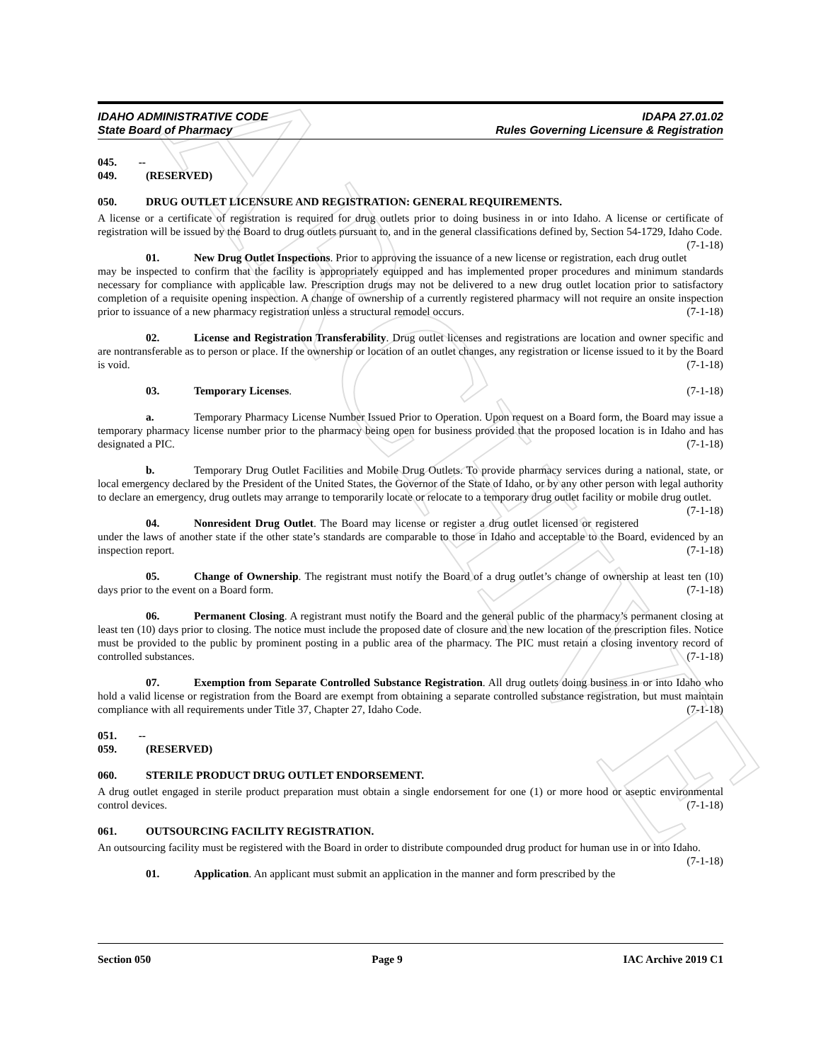ARCHIVE
IDAHO ADMINISTRATIVE CODE
State Board of Pharmacy
IDAPA 27.01.02
Rules Governing Licensure & Registration
045. -- 049. (RESERVED)
050. DRUG OUTLET LICENSURE AND REGISTRATION: GENERAL REQUIREMENTS.
A license or a certificate of registration is required for drug outlets prior to doing business in or into Idaho. A license or certificate of registration will be issued by the Board to drug outlets pursuant to, and in the general classifications defined by, Section 54-1729, Idaho Code. (7-1-18)
01. New Drug Outlet Inspections. Prior to approving the issuance of a new license or registration, each drug outlet may be inspected to confirm that the facility is appropriately equipped and has implemented proper procedures and minimum standards necessary for compliance with applicable law. Prescription drugs may not be delivered to a new drug outlet location prior to satisfactory completion of a requisite opening inspection. A change of ownership of a currently registered pharmacy will not require an onsite inspection prior to issuance of a new pharmacy registration unless a structural remodel occurs. (7-1-18)
02. License and Registration Transferability. Drug outlet licenses and registrations are location and owner specific and are nontransferable as to person or place. If the ownership or location of an outlet changes, any registration or license issued to it by the Board is void. (7-1-18)
03. Temporary Licenses. (7-1-18)
a. Temporary Pharmacy License Number Issued Prior to Operation. Upon request on a Board form, the Board may issue a temporary pharmacy license number prior to the pharmacy being open for business provided that the proposed location is in Idaho and has designated a PIC. (7-1-18)
b. Temporary Drug Outlet Facilities and Mobile Drug Outlets. To provide pharmacy services during a national, state, or local emergency declared by the President of the United States, the Governor of the State of Idaho, or by any other person with legal authority to declare an emergency, drug outlets may arrange to temporarily locate or relocate to a temporary drug outlet facility or mobile drug outlet. (7-1-18)
04. Nonresident Drug Outlet. The Board may license or register a drug outlet licensed or registered under the laws of another state if the other state’s standards are comparable to those in Idaho and acceptable to the Board, evidenced by an inspection report. (7-1-18)
05. Change of Ownership. The registrant must notify the Board of a drug outlet’s change of ownership at least ten (10) days prior to the event on a Board form. (7-1-18)
06. Permanent Closing. A registrant must notify the Board and the general public of the pharmacy’s permanent closing at least ten (10) days prior to closing. The notice must include the proposed date of closure and the new location of the prescription files. Notice must be provided to the public by prominent posting in a public area of the pharmacy. The PIC must retain a closing inventory record of controlled substances. (7-1-18)
07. Exemption from Separate Controlled Substance Registration. All drug outlets doing business in or into Idaho who hold a valid license or registration from the Board are exempt from obtaining a separate controlled substance registration, but must maintain compliance with all requirements under Title 37, Chapter 27, Idaho Code. (7-1-18)
051. -- 059. (RESERVED)
060. STERILE PRODUCT DRUG OUTLET ENDORSEMENT.
A drug outlet engaged in sterile product preparation must obtain a single endorsement for one (1) or more hood or aseptic environmental control devices. (7-1-18)
061. OUTSOURCING FACILITY REGISTRATION.
An outsourcing facility must be registered with the Board in order to distribute compounded drug product for human use in or into Idaho. (7-1-18)
01. Application. An applicant must submit an application in the manner and form prescribed by the
Section 050 Page 9 IAC Archive 2019 C1